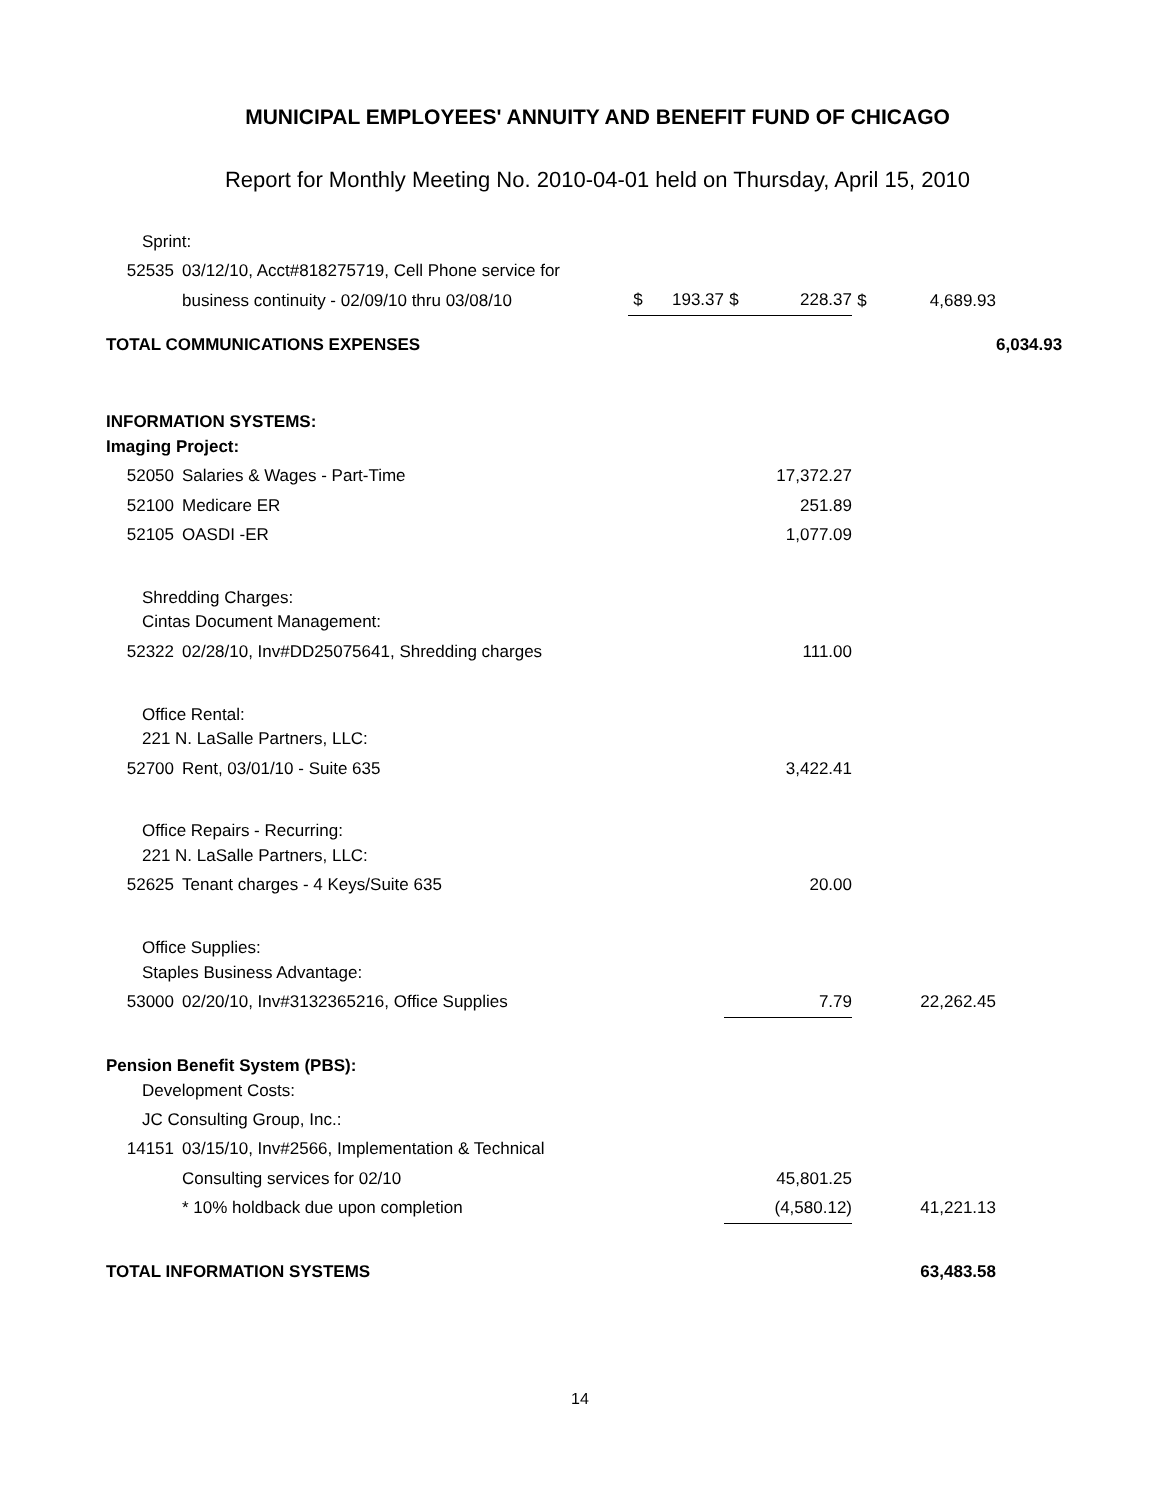MUNICIPAL EMPLOYEES' ANNUITY AND BENEFIT FUND OF CHICAGO
Report for Monthly Meeting No. 2010-04-01 held on Thursday, April 15, 2010
| Sprint: | | | | | | | | |
| 52535 | 03/12/10, Acct#818275719, Cell Phone service for | | | | | | | |
| | business continuity - 02/09/10 thru 03/08/10 | $ | 193.37 | $ | 228.37 | $ | 4,689.93 | |
| TOTAL COMMUNICATIONS EXPENSES | | | | | | | | 6,034.93 |
| INFORMATION SYSTEMS: | | | | | | | | |
| Imaging Project: | | | | | | | | |
| 52050 | Salaries & Wages - Part-Time | | | | 17,372.27 | | | |
| 52100 | Medicare ER | | | | 251.89 | | | |
| 52105 | OASDI -ER | | | | 1,077.09 | | | |
| Shredding Charges: | | | | | | | | |
| Cintas Document Management: | | | | | | | | |
| 52322 | 02/28/10, Inv#DD25075641, Shredding charges | | | | 111.00 | | | |
| Office Rental: | | | | | | | | |
| 221 N. LaSalle Partners, LLC: | | | | | | | | |
| 52700 | Rent, 03/01/10 - Suite 635 | | | | 3,422.41 | | | |
| Office Repairs - Recurring: | | | | | | | | |
| 221 N. LaSalle Partners, LLC: | | | | | | | | |
| 52625 | Tenant charges - 4 Keys/Suite 635 | | | | 20.00 | | | |
| Office Supplies: | | | | | | | | |
| Staples Business Advantage: | | | | | | | | |
| 53000 | 02/20/10, Inv#3132365216, Office Supplies | | | | 7.79 | | 22,262.45 | |
| Pension Benefit System (PBS): | | | | | | | | |
| Development Costs: | | | | | | | | |
| JC Consulting Group, Inc.: | | | | | | | | |
| 14151 | 03/15/10, Inv#2566, Implementation & Technical | | | | | | | |
| | Consulting services for 02/10 | | | | 45,801.25 | | | |
| | * 10% holdback due upon completion | | | | (4,580.12) | | 41,221.13 | |
| TOTAL INFORMATION SYSTEMS | | | | | | | 63,483.58 | |
14